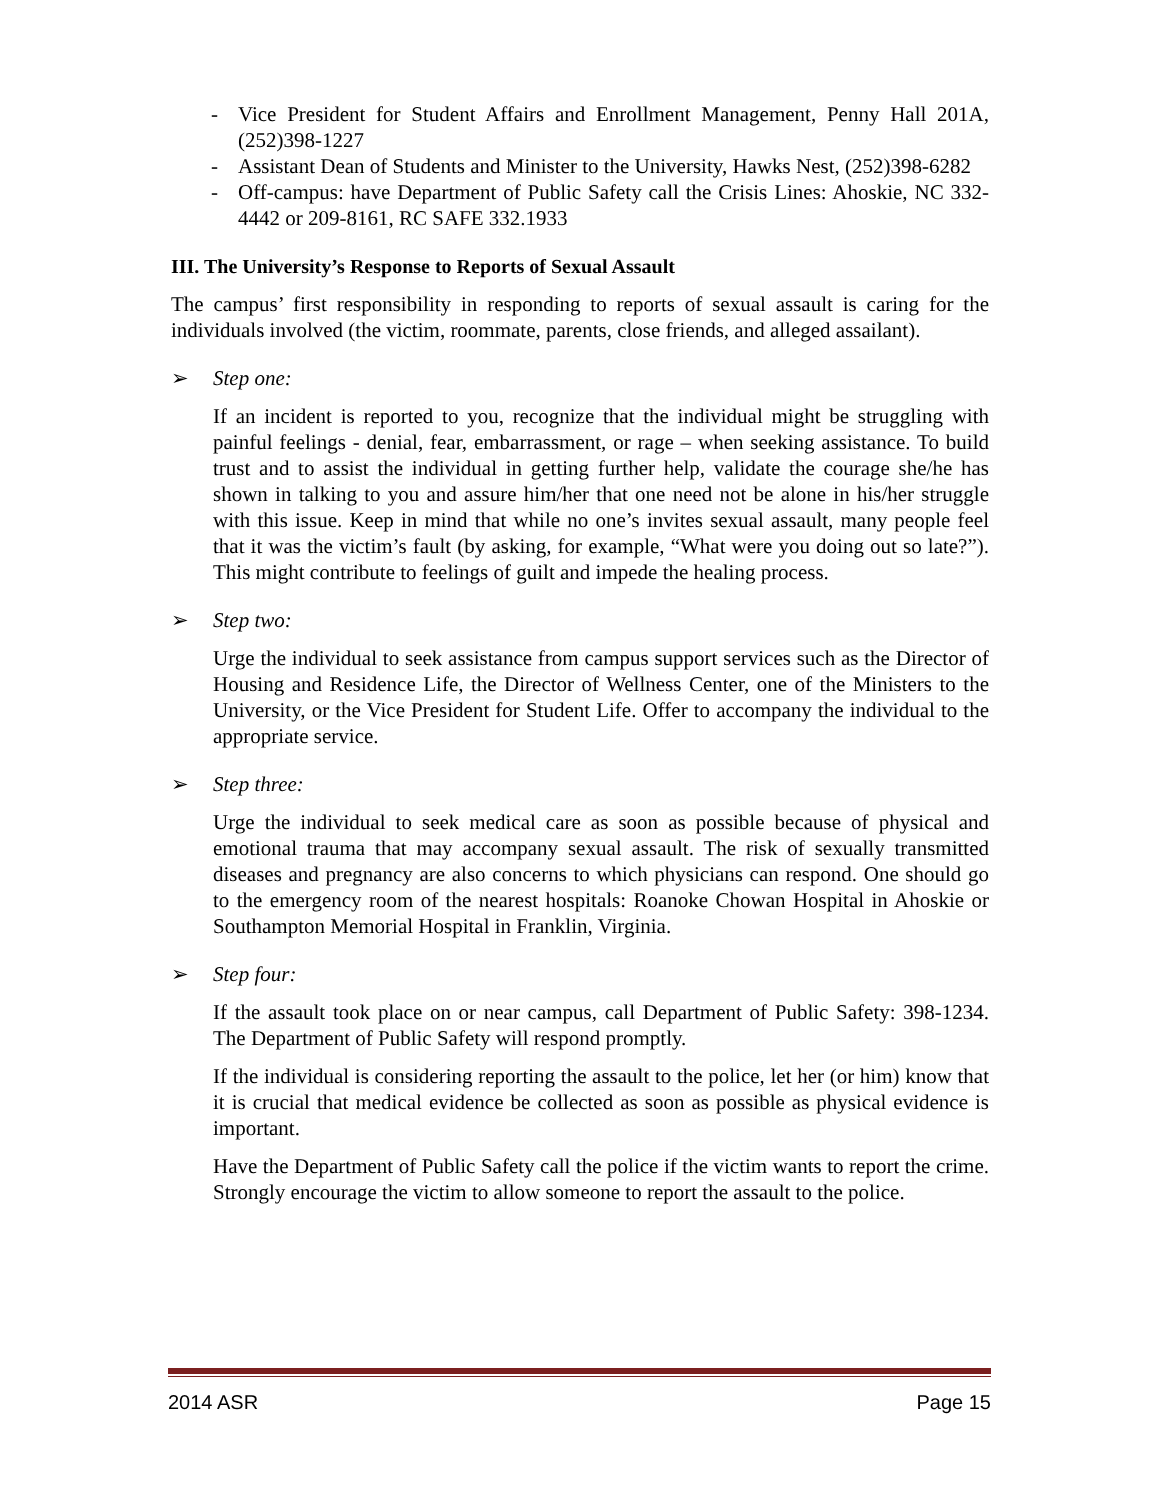- Vice President for Student Affairs and Enrollment Management, Penny Hall 201A, (252)398-1227
- Assistant Dean of Students and Minister to the University, Hawks Nest, (252)398-6282
- Off-campus: have Department of Public Safety call the Crisis Lines: Ahoskie, NC 332-4442 or 209-8161, RC SAFE 332.1933
III. The University’s Response to Reports of Sexual Assault
The campus’ first responsibility in responding to reports of sexual assault is caring for the individuals involved (the victim, roommate, parents, close friends, and alleged assailant).
➢ Step one:
If an incident is reported to you, recognize that the individual might be struggling with painful feelings - denial, fear, embarrassment, or rage – when seeking assistance. To build trust and to assist the individual in getting further help, validate the courage she/he has shown in talking to you and assure him/her that one need not be alone in his/her struggle with this issue. Keep in mind that while no one’s invites sexual assault, many people feel that it was the victim’s fault (by asking, for example, “What were you doing out so late?”). This might contribute to feelings of guilt and impede the healing process.
➢ Step two:
Urge the individual to seek assistance from campus support services such as the Director of Housing and Residence Life, the Director of Wellness Center, one of the Ministers to the University, or the Vice President for Student Life. Offer to accompany the individual to the appropriate service.
➢ Step three:
Urge the individual to seek medical care as soon as possible because of physical and emotional trauma that may accompany sexual assault. The risk of sexually transmitted diseases and pregnancy are also concerns to which physicians can respond. One should go to the emergency room of the nearest hospitals: Roanoke Chowan Hospital in Ahoskie or Southampton Memorial Hospital in Franklin, Virginia.
➢ Step four:
If the assault took place on or near campus, call Department of Public Safety: 398-1234. The Department of Public Safety will respond promptly.
If the individual is considering reporting the assault to the police, let her (or him) know that it is crucial that medical evidence be collected as soon as possible as physical evidence is important.
Have the Department of Public Safety call the police if the victim wants to report the crime. Strongly encourage the victim to allow someone to report the assault to the police.
2014 ASR Page 15